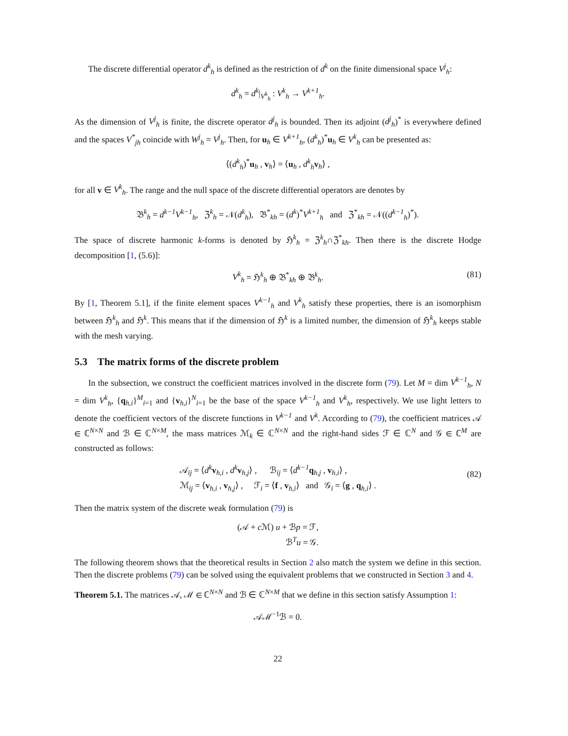The discrete differential operator d<sup>k</sup><sub>h</sub> is defined as the restriction of d<sup>k</sup> on the finite dimensional space V<sup>j</sup><sub>h</sub>:
d<sup>k</sup><sub>h</sub> = d<sup>k</sup>|<sub>V<sup>k</sup><sub>h</sub></sub> : V<sup>k</sup><sub>h</sub> → V<sup>k+1</sup><sub>h</sub>.
As the dimension of V<sup>j</sup><sub>h</sub> is finite, the discrete operator d<sup>j</sup><sub>h</sub> is bounded. Then its adjoint (d<sup>j</sup><sub>h</sub>)<sup>*</sup> is everywhere defined and the spaces V<sup>*</sup><sub>jh</sub> coincide with W<sup>j</sup><sub>h</sub> = V<sup>j</sup><sub>h</sub>. Then, for u<sub>h</sub> ∈ V<sup>k+1</sup><sub>h</sub>, (d<sup>k</sup><sub>h</sub>)<sup>*</sup>u<sub>h</sub> ∈ V<sup>k</sup><sub>h</sub> can be presented as:
⟨(d<sup>k</sup><sub>h</sub>)<sup>*</sup>u<sub>h</sub> , v<sub>h</sub>⟩ = ⟨u<sub>h</sub> , d<sup>k</sup><sub>h</sub> v<sub>h</sub>⟩ ,
for all v ∈ V<sup>k</sup><sub>h</sub>. The range and the null space of the discrete differential operators are denotes by
𝔅<sup>k</sup><sub>h</sub> = d<sup>k−1</sup>V<sup>k−1</sup><sub>h</sub>, ℨ<sup>k</sup><sub>h</sub> = 𝒩(d<sup>k</sup><sub>h</sub>), 𝔅<sup>*</sup><sub>kh</sub> = (d<sup>k</sup>)<sup>*</sup>V<sup>k+1</sup><sub>h</sub> and ℨ<sup>*</sup><sub>kh</sub> = 𝒩((d<sup>k−1</sup><sub>h</sub>)<sup>*</sup>).
The space of discrete harmonic k-forms is denoted by ℌ<sup>k</sup><sub>h</sub> = ℨ<sup>k</sup><sub>h</sub>∩ℨ<sup>*</sup><sub>kh</sub>. Then there is the discrete Hodge decomposition [1, (5.6)]:
V<sup>k</sup><sub>h</sub> = ℌ<sup>k</sup><sub>h</sub> ⊕ 𝔅<sup>*</sup><sub>kh</sub> ⊕ 𝔅<sup>k</sup><sub>h</sub>. (81)
By [1, Theorem 5.1], if the finite element spaces V<sup>k−1</sup><sub>h</sub> and V<sup>k</sup><sub>h</sub> satisfy these properties, there is an isomorphism between ℌ<sup>k</sup><sub>h</sub> and ℌ<sup>k</sup>. This means that if the dimension of ℌ<sup>k</sup> is a limited number, the dimension of ℌ<sup>k</sup><sub>h</sub> keeps stable with the mesh varying.
5.3 The matrix forms of the discrete problem
In the subsection, we construct the coefficient matrices involved in the discrete form (79). Let M = dim V<sup>k−1</sup><sub>h</sub>, N = dim V<sup>k</sup><sub>h</sub>, {q<sub>h,i</sub>}<sup>M</sup><sub>i=1</sub> and {v<sub>h,i</sub>}<sup>N</sup><sub>i=1</sub> be the base of the space V<sup>k−1</sup><sub>h</sub> and V<sup>k</sup><sub>h</sub>, respectively. We use light letters to denote the coefficient vectors of the discrete functions in V<sup>k−1</sup> and V<sup>k</sup>. According to (79), the coefficient matrices 𝒜 ∈ ℂ<sup>N×N</sup> and ℬ ∈ ℂ<sup>N×M</sup>, the mass matrices ℳ<sub>k</sub> ∈ ℂ<sup>N×N</sup> and the right-hand sides ℱ ∈ ℂ<sup>N</sup> and 𝒢 ∈ ℂ<sup>M</sup> are constructed as follows:
𝒜<sub>ij</sub> = ⟨d<sup>k</sup> v<sub>h,i</sub> , d<sup>k</sup> v<sub>h,j</sub>⟩ , ℬ<sub>ij</sub> = ⟨d<sup>k−1</sup> q<sub>h,j</sub> , v<sub>h,i</sub>⟩ ,
ℳ<sub>ij</sub> = ⟨v<sub>h,i</sub> , v<sub>h,j</sub>⟩ , ℱ<sub>i</sub> = ⟨f , v<sub>h,i</sub>⟩ and 𝒢<sub>i</sub> = ⟨g , q<sub>h,i</sub>⟩ .
(82)
Then the matrix system of the discrete weak formulation (79) is
(𝒜 + c ℳ) u + ℬp = ℱ,
ℬ<sup>T</sup>u = 𝒢.
The following theorem shows that the theoretical results in Section 2 also match the system we define in this section. Then the discrete problems (79) can be solved using the equivalent problems that we constructed in Section 3 and 4.
Theorem 5.1. The matrices 𝒜, ℳ ∈ ℂ<sup>N×N</sup> and ℬ ∈ ℂ<sup>N×M</sup> that we define in this section satisfy Assumption 1:
𝒜ℳ<sup>−1</sup>ℬ = 0.
22